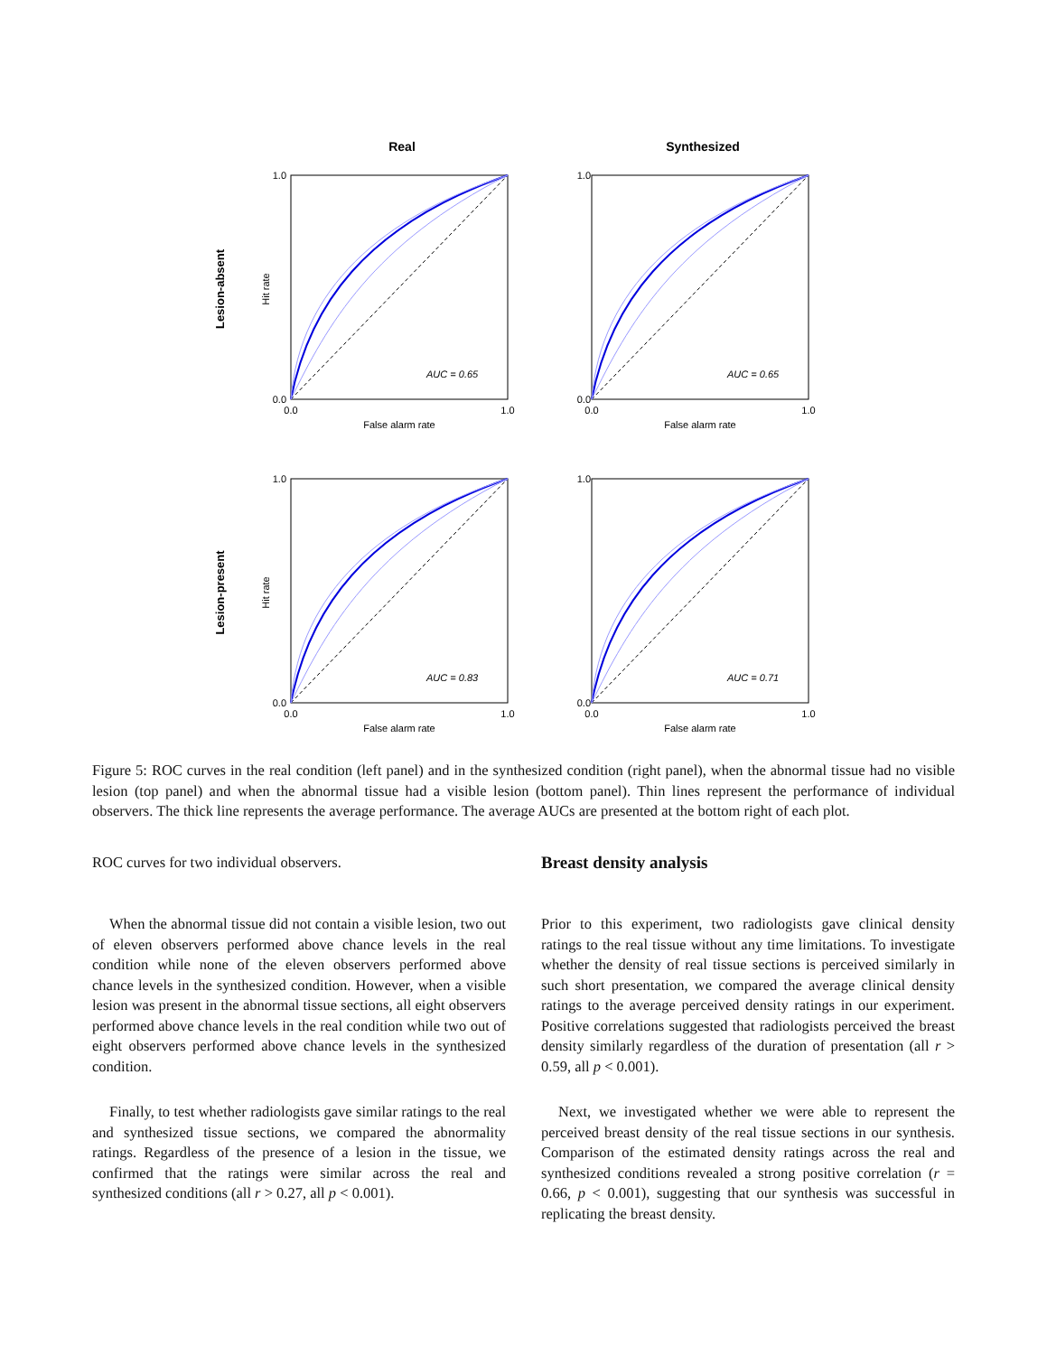Real
Synthesized
Lesion-absent
Lesion-present
1.0
0.0
0.0
1.0
False alarm rate
Hit rate
AUC = 0.65
1.0
0.0
0.0
1.0
False alarm rate
AUC = 0.65
1.0
0.0
0.0
1.0
False alarm rate
Hit rate
AUC = 0.83
1.0
0.0
0.0
1.0
False alarm rate
AUC = 0.71
Figure 5: ROC curves in the real condition (left panel) and in the synthesized condition (right panel), when the abnormal tissue had no visible lesion (top panel) and when the abnormal tissue had a visible lesion (bottom panel). Thin lines represent the performance of individual observers. The thick line represents the average performance. The average AUCs are presented at the bottom right of each plot.
ROC curves for two individual observers.
When the abnormal tissue did not contain a visible lesion, two out of eleven observers performed above chance levels in the real condition while none of the eleven observers performed above chance levels in the synthesized condition. However, when a visible lesion was present in the abnormal tissue sections, all eight observers performed above chance levels in the real condition while two out of eight observers performed above chance levels in the synthesized condition.
Finally, to test whether radiologists gave similar ratings to the real and synthesized tissue sections, we compared the abnormality ratings. Regardless of the presence of a lesion in the tissue, we confirmed that the ratings were similar across the real and synthesized conditions (all r > 0.27, all p < 0.001).
Breast density analysis
Prior to this experiment, two radiologists gave clinical density ratings to the real tissue without any time limitations. To investigate whether the density of real tissue sections is perceived similarly in such short presentation, we compared the average clinical density ratings to the average perceived density ratings in our experiment. Positive correlations suggested that radiologists perceived the breast density similarly regardless of the duration of presentation (all r > 0.59, all p < 0.001).
Next, we investigated whether we were able to represent the perceived breast density of the real tissue sections in our synthesis. Comparison of the estimated density ratings across the real and synthesized conditions revealed a strong positive correlation (r = 0.66, p < 0.001), suggesting that our synthesis was successful in replicating the breast density.